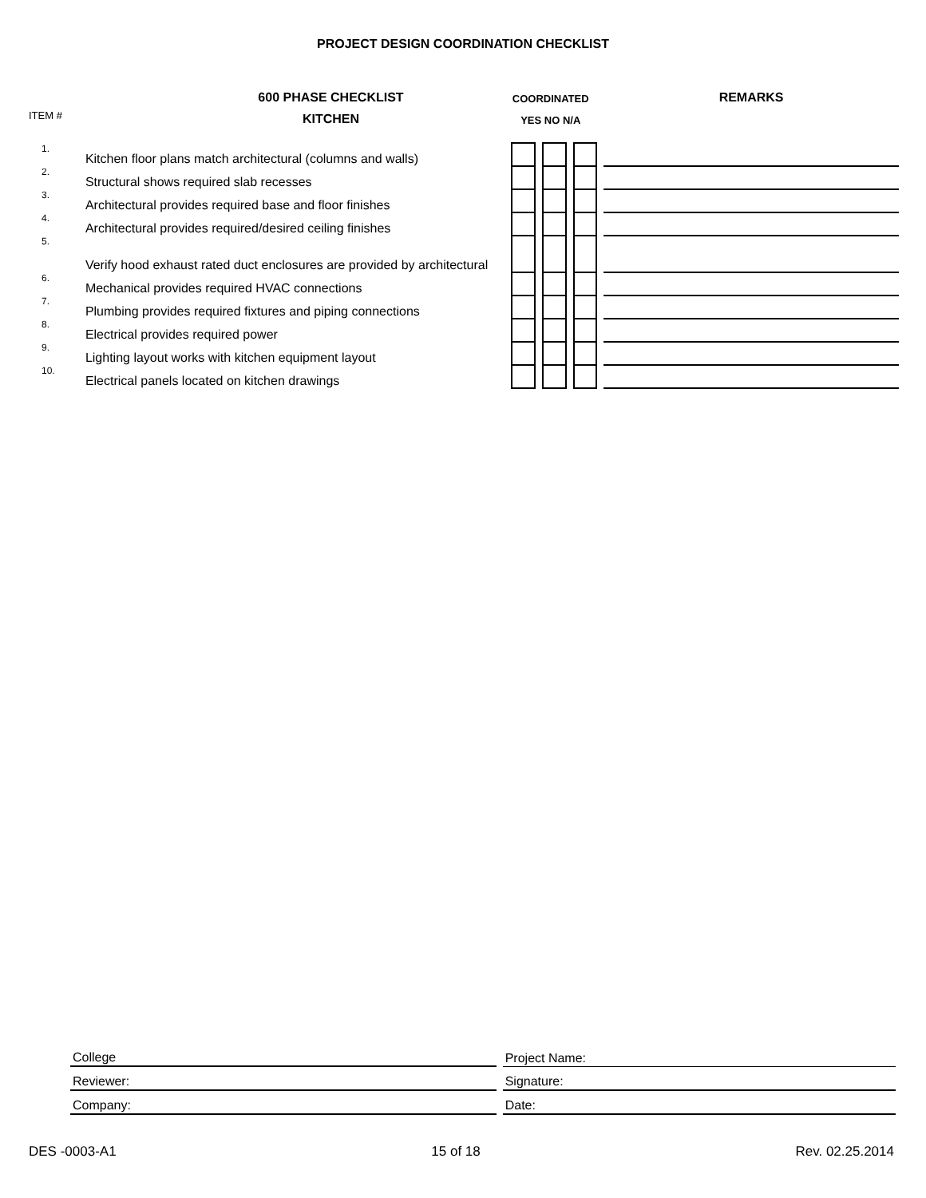PROJECT DESIGN COORDINATION CHECKLIST
| | 600 PHASE CHECKLIST | COORDINATED | | | | | | | REMARKS |
| ITEM # | KITCHEN | YES NO N/A | | | | | | | |
| 1. | Kitchen floor plans match architectural (columns and walls) | | | | | | | | |
| 2. | Structural shows required slab recesses | | | | | | | | |
| 3. | Architectural provides required base and floor finishes | | | | | | | | |
| 4. | Architectural provides required/desired ceiling finishes | | | | | | | | |
| 5. | Verify hood exhaust rated duct enclosures are provided by architectural | | | | | | | | |
| 6. | Mechanical provides required HVAC connections | | | | | | | | |
| 7. | Plumbing provides required fixtures and piping connections | | | | | | | | |
| 8. | Electrical provides required power | | | | | | | | |
| 9. | Lighting layout works with kitchen equipment layout | | | | | | | | |
| 10. | Electrical panels located on kitchen drawings | | | | | | | | |
| College | Project Name: |
| Reviewer: | Signature: |
| Company: | Date: |
DES -0003-A1 15 of 18 Rev. 02.25.2014